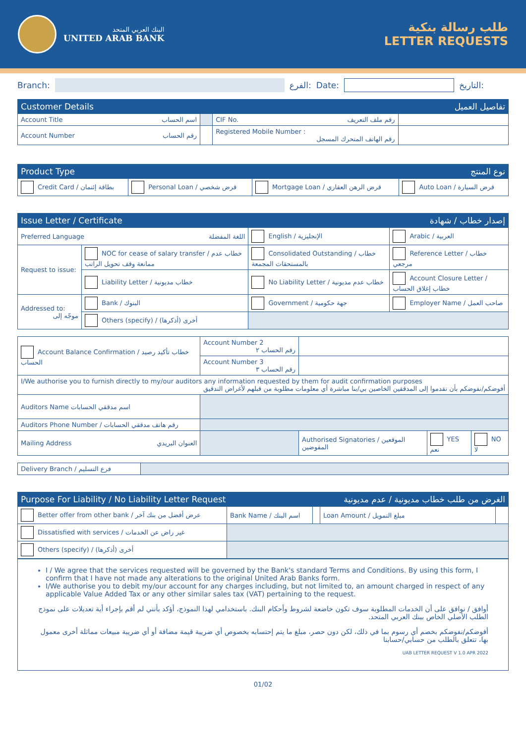البنك العربي المتحد
UNITED ARAB BANK
طلب رسالة بنكية
LETTER REQUESTS
Branch: الفرع: Date: التاريخ:
| Customer Details | | | تفاصيل العميل |
| --- | --- | --- | --- |
| Account Title اسم الحساب | | CIF No. رقم ملف التعريف | |
| Account Number رقم الحساب | | Registered Mobile Number : رقم الهاتف المتحرك المسجل | |
| Product Type | | نوع المنتج | |
| --- | --- | --- | --- |
| Credit Card / بطاقة إئتمان | Personal Loan / قرض شخصي | Mortgage Loan / قرض الرهن العقاري | Auto Loan / قرض السيارة |
| Issue Letter / Certificate | | إصدار خطاب / شهادة | |
| --- | --- | --- | --- |
| Preferred Language اللغة المفضلة | | English / الإنجليزية | Arabic / العربية |
| Request to issue: | NOC for cease of salary transfer / خطاب عدم ممانعة وقف تحويل الراتب | Consolidated Outstanding / خطاب بالمستحقات المجمعة | Reference Letter / خطاب مرجعي |
| | Liability Letter / خطاب مديونية | No Liability Letter / خطاب عدم مديونية | Account Closure Letter / خطاب إغلاق الحساب |
| Addressed to: موجّه إلى | Bank / البنوك | Government / جهة حكومية | Employer Name / صاحب العمل |
| | Others (specify) / أخرى (أذكرها) | | |
| Account Balance Confirmation / خطاب تأكيد رصيد الحساب | Account Number 2 رقم الحساب ٢ | | | |
| | Account Number 3 رقم الحساب ٣ | | | |
| I/We authorise you to furnish directly to my/our auditors any information requested by them for audit confirmation purposes أفوضكم/نفوضكم بأن تقدموا إلى المدققين الخاصين بي/بنا مباشرة أي معلومات مطلوبة من قبلهم لأغراض التدقيق | | | | |
| Auditors Name اسم مدققي الحسابات | | | | |
| Auditors Phone Number / رقم هاتف مدققي الحسابات | | | | |
| Mailing Address العنوان البريدي | | Authorised Signatories / الموقعين المفوضين | YES نعم | NO لا |
| Delivery Branch / فرع التسليم | |
| Purpose For Liability / No Liability Letter Request | | | الغرض من طلب خطاب مديونية / عدم مديونية | |
| --- | --- | --- | --- | --- |
| Better offer from other bank / عرض أفضل من بنك آخر | Bank Name / اسم البنك | | Loan Amount / مبلغ التمويل | |
| Dissatisfied with services / غير راض عن الخدمات | | | | |
| Others (specify) / أخرى (أذكرها) | | | | |
I / We agree that the services requested will be governed by the Bank's standard Terms and Conditions. By using this form, I confirm that I have not made any alterations to the original United Arab Banks form.
I/We authorise you to debit my/our account for any charges including, but not limited to, an amount charged in respect of any applicable Value Added Tax or any other similar sales tax (VAT) pertaining to the request.
أوافق / نوافق على أن الخدمات المطلوبة سوف تكون خاضعة لشروط وأحكام البنك. باستخدامي لهذا النموذج، أؤكد بأنني لم أقم بإجراء أية تعديلات على نموذج الطلب الأصلي الخاص ببنك العربي المتحد.
أفوضكم/نفوضكم بخصم أي رسوم بما في ذلك، لكن دون حصر، مبلغ ما يتم إحتسابه بخصوص أي ضريبة قيمة مضافة أو أي ضريبة مبيعات مماثلة أخرى معمول بها، تتعلق بالطلب من حسابي/حسابنا
UAB LETTER REQUEST V 1.0 APR 2022
01/02